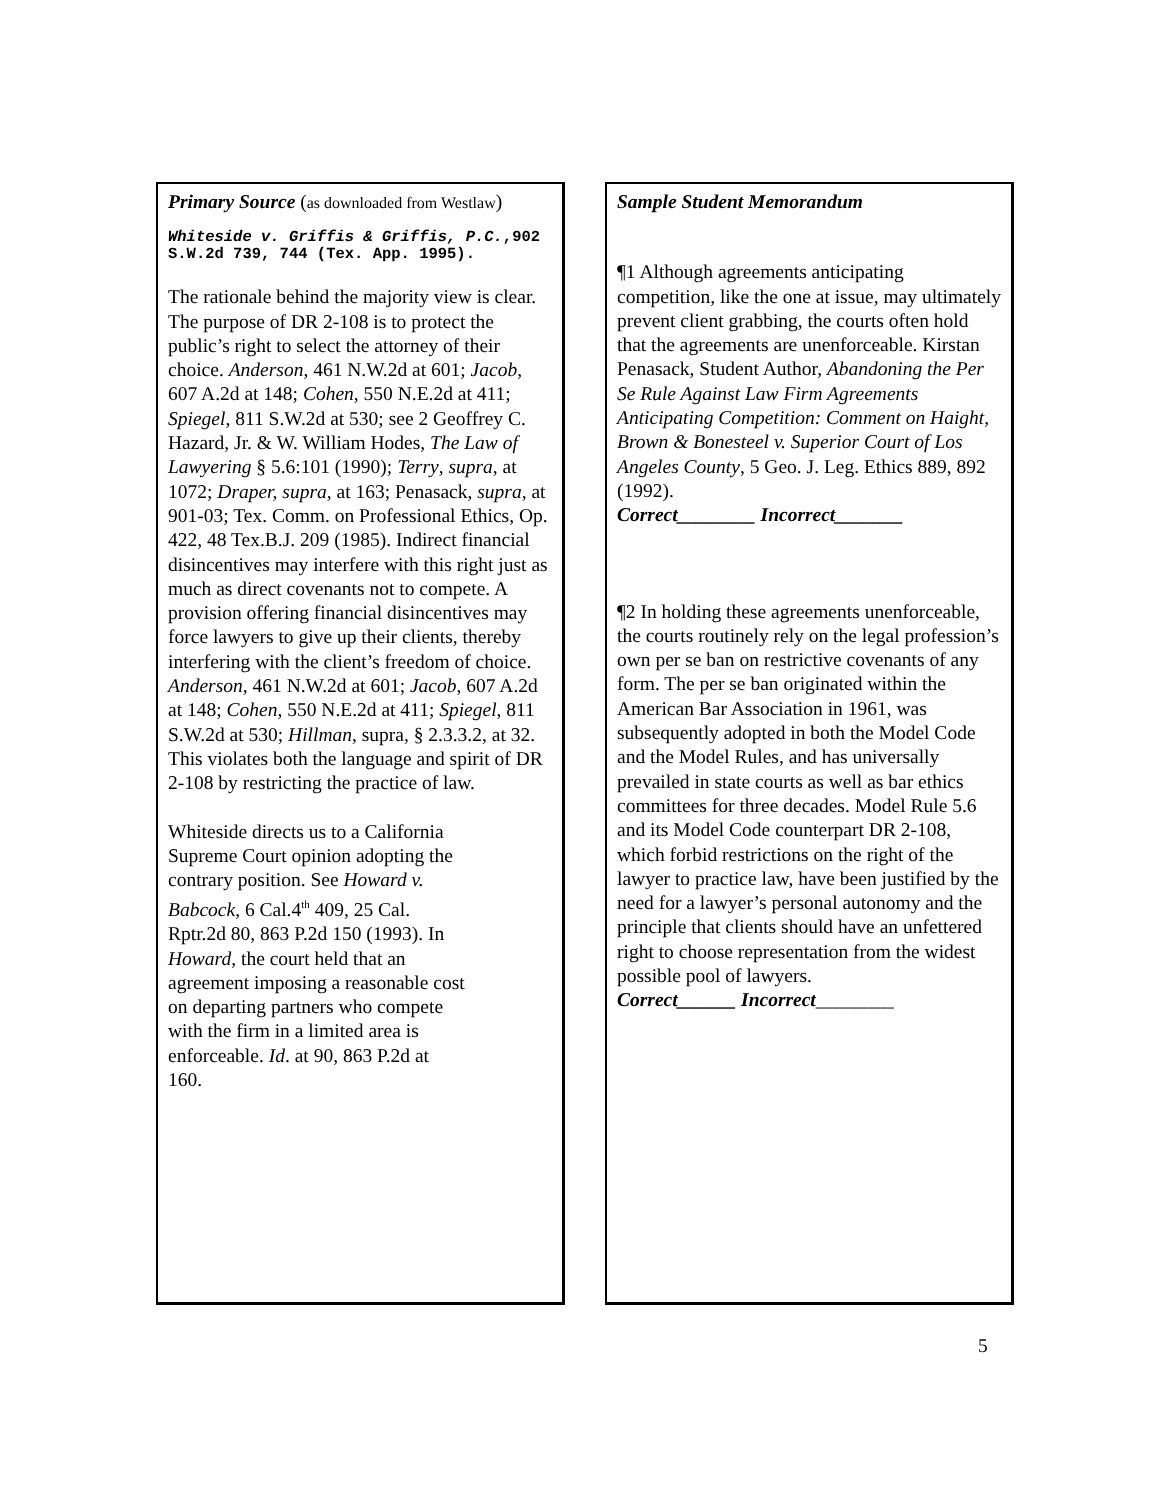Primary Source (as downloaded from Westlaw)
Whiteside v. Griffis & Griffis, P.C.,902 S.W.2d 739, 744 (Tex. App. 1995).
The rationale behind the majority view is clear. The purpose of DR 2-108 is to protect the public’s right to select the attorney of their choice. Anderson, 461 N.W.2d at 601; Jacob, 607 A.2d at 148; Cohen, 550 N.E.2d at 411; Spiegel, 811 S.W.2d at 530; see 2 Geoffrey C. Hazard, Jr. & W. William Hodes, The Law of Lawyering § 5.6:101 (1990); Terry, supra, at 1072; Draper, supra, at 163; Penasack, supra, at 901-03; Tex. Comm. on Professional Ethics, Op. 422, 48 Tex.B.J. 209 (1985). Indirect financial disincentives may interfere with this right just as much as direct covenants not to compete. A provision offering financial disincentives may force lawyers to give up their clients, thereby interfering with the client’s freedom of choice. Anderson, 461 N.W.2d at 601; Jacob, 607 A.2d at 148; Cohen, 550 N.E.2d at 411; Spiegel, 811 S.W.2d at 530; Hillman, supra, § 2.3.3.2, at 32.
This violates both the language and spirit of DR 2-108 by restricting the practice of law.
Whiteside directs us to a California Supreme Court opinion adopting the contrary position. See Howard v. Babcock, 6 Cal.4<sup>th</sup> 409, 25 Cal. Rptr.2d 80, 863 P.2d 150 (1993). In Howard, the court held that an agreement imposing a reasonable cost on departing partners who compete with the firm in a limited area is enforceable. Id. at 90, 863 P.2d at 160.
Sample Student Memorandum
¶1 Although agreements anticipating competition, like the one at issue, may ultimately prevent client grabbing, the courts often hold that the agreements are unenforceable. Kirstan Penasack, Student Author, Abandoning the Per Se Rule Against Law Firm Agreements Anticipating Competition: Comment on Haight, Brown & Bonesteel v. Superior Court of Los Angeles County, 5 Geo. J. Leg. Ethics 889, 892 (1992).
Correct________ Incorrect_______
¶2 In holding these agreements unenforceable, the courts routinely rely on the legal profession’s own per se ban on restrictive covenants of any form. The per se ban originated within the American Bar Association in 1961, was subsequently adopted in both the Model Code and the Model Rules, and has universally prevailed in state courts as well as bar ethics committees for three decades. Model Rule 5.6 and its Model Code counterpart DR 2-108, which forbid restrictions on the right of the lawyer to practice law, have been justified by the need for a lawyer’s personal autonomy and the principle that clients should have an unfettered right to choose representation from the widest possible pool of lawyers.
Correct______ Incorrect________
5